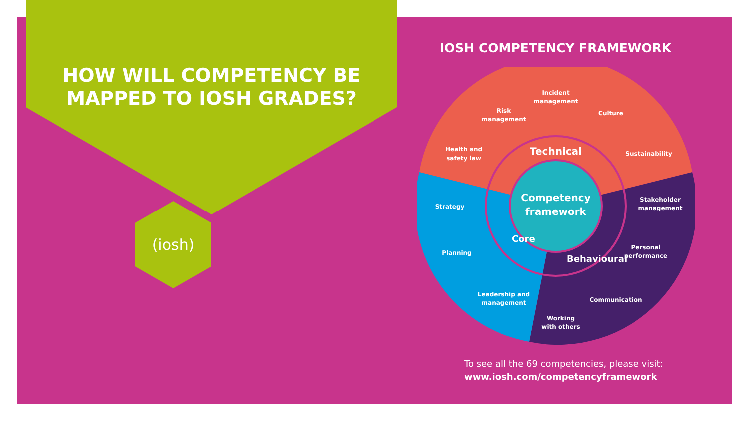HOW WILL COMPETENCY BE
MAPPED TO IOSH GRADES?
(iosh)
IOSH COMPETENCY FRAMEWORK
Competency
framework
Technical
Core
Behavioural
Incident
management
Risk
management
Culture
Health and
safety law
Sustainability
Strategy
Stakeholder
management
Planning
Personal
performance
Leadership and
management
Communication
Working
with others
To see all the 69 competencies, please visit:
www.iosh.com/competencyframework